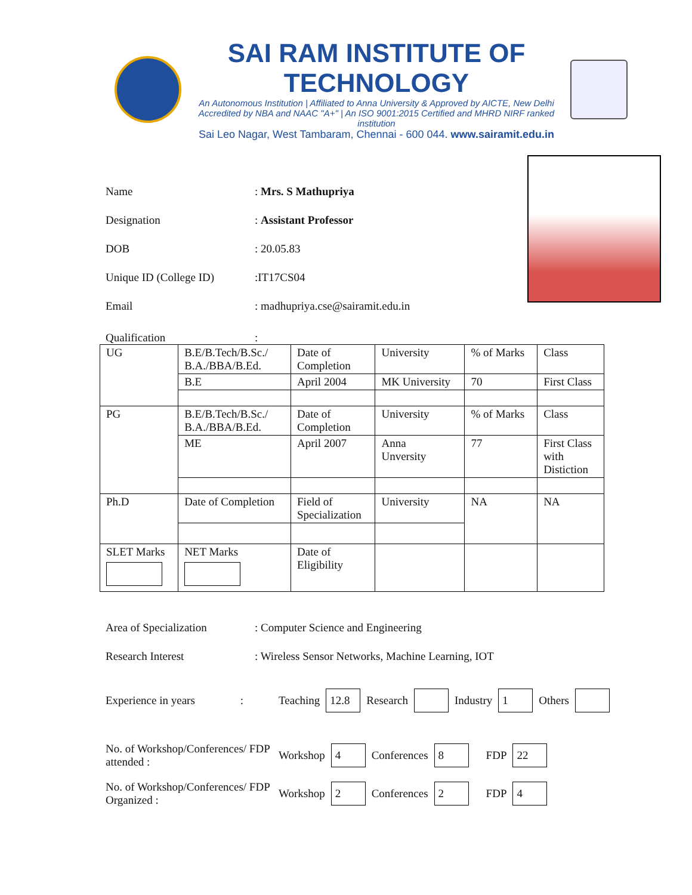SAI RAM INSTITUTE OF TECHNOLOGY
An Autonomous Institution | Affiliated to Anna University & Approved by AICTE, New Delhi
Accredited by NBA and NAAC "A+" | An ISO 9001:2015 Certified and MHRD NIRF ranked institution
Sai Leo Nagar, West Tambaram, Chennai - 600 044. www.sairamit.edu.in
Name: Mrs. S Mathupriya
Designation: Assistant Professor
DOB: 20.05.83
Unique ID (College ID):IT17CS04
Email: madhupriya.cse@sairamit.edu.in
Qualification:
| UG | B.E/B.Tech/B.Sc./ B.A./BBA/B.Ed. | Date of Completion | University | % of Marks | Class |
| | B.E | April 2004 | MK University | 70 | First Class |
| PG | B.E/B.Tech/B.Sc./ B.A./BBA/B.Ed. | Date of Completion | University | % of Marks | Class |
| | ME | April 2007 | Anna Unversity | 77 | First Class with Distiction |
| Ph.D | Date of Completion | Field of Specialization | University | NA | NA |
| SLET Marks | NET Marks | Date of Eligibility | | | |
Area of Specialization: Computer Science and Engineering
Research Interest: Wireless Sensor Networks, Machine Learning, IOT
Experience in years : Teaching 12.8 Research Industry 1 Others
No. of Workshop/Conferences/ FDP attended : Workshop 4 Conferences 8 FDP 22
No. of Workshop/Conferences/ FDP Organized : Workshop 2 Conferences 2 FDP 4